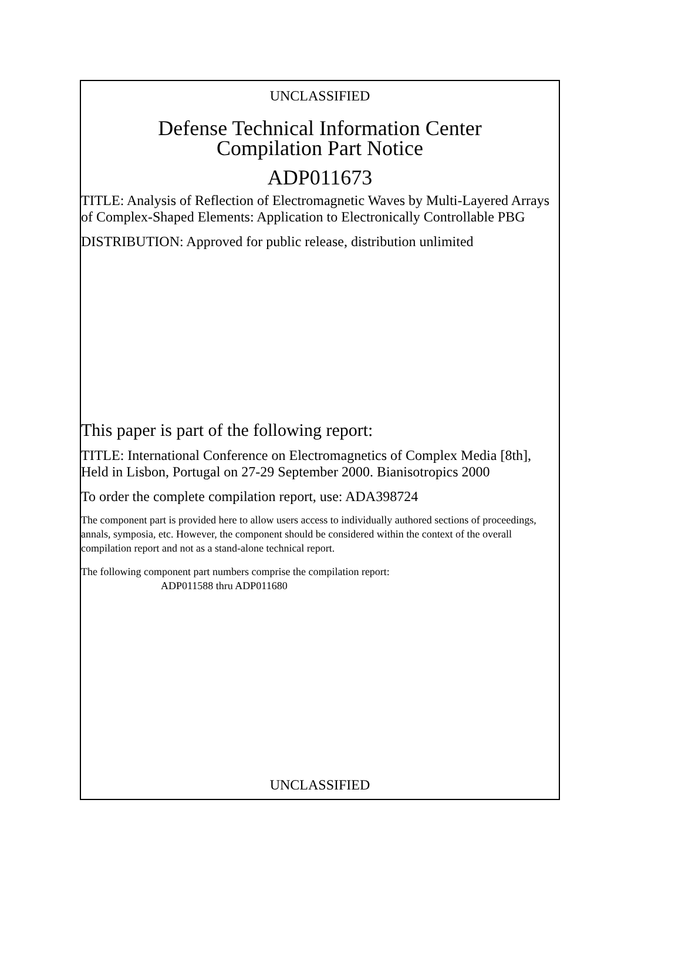UNCLASSIFIED
Defense Technical Information Center
Compilation Part Notice
ADP011673
TITLE: Analysis of Reflection of Electromagnetic Waves by Multi-Layered Arrays of Complex-Shaped Elements: Application to Electronically Controllable PBG
DISTRIBUTION: Approved for public release, distribution unlimited
This paper is part of the following report:
TITLE: International Conference on Electromagnetics of Complex Media [8th], Held in Lisbon, Portugal on 27-29 September 2000. Bianisotropics 2000
To order the complete compilation report, use: ADA398724
The component part is provided here to allow users access to individually authored sections of proceedings, annals, symposia, etc. However, the component should be considered within the context of the overall compilation report and not as a stand-alone technical report.
The following component part numbers comprise the compilation report:
ADP011588 thru ADP011680
UNCLASSIFIED